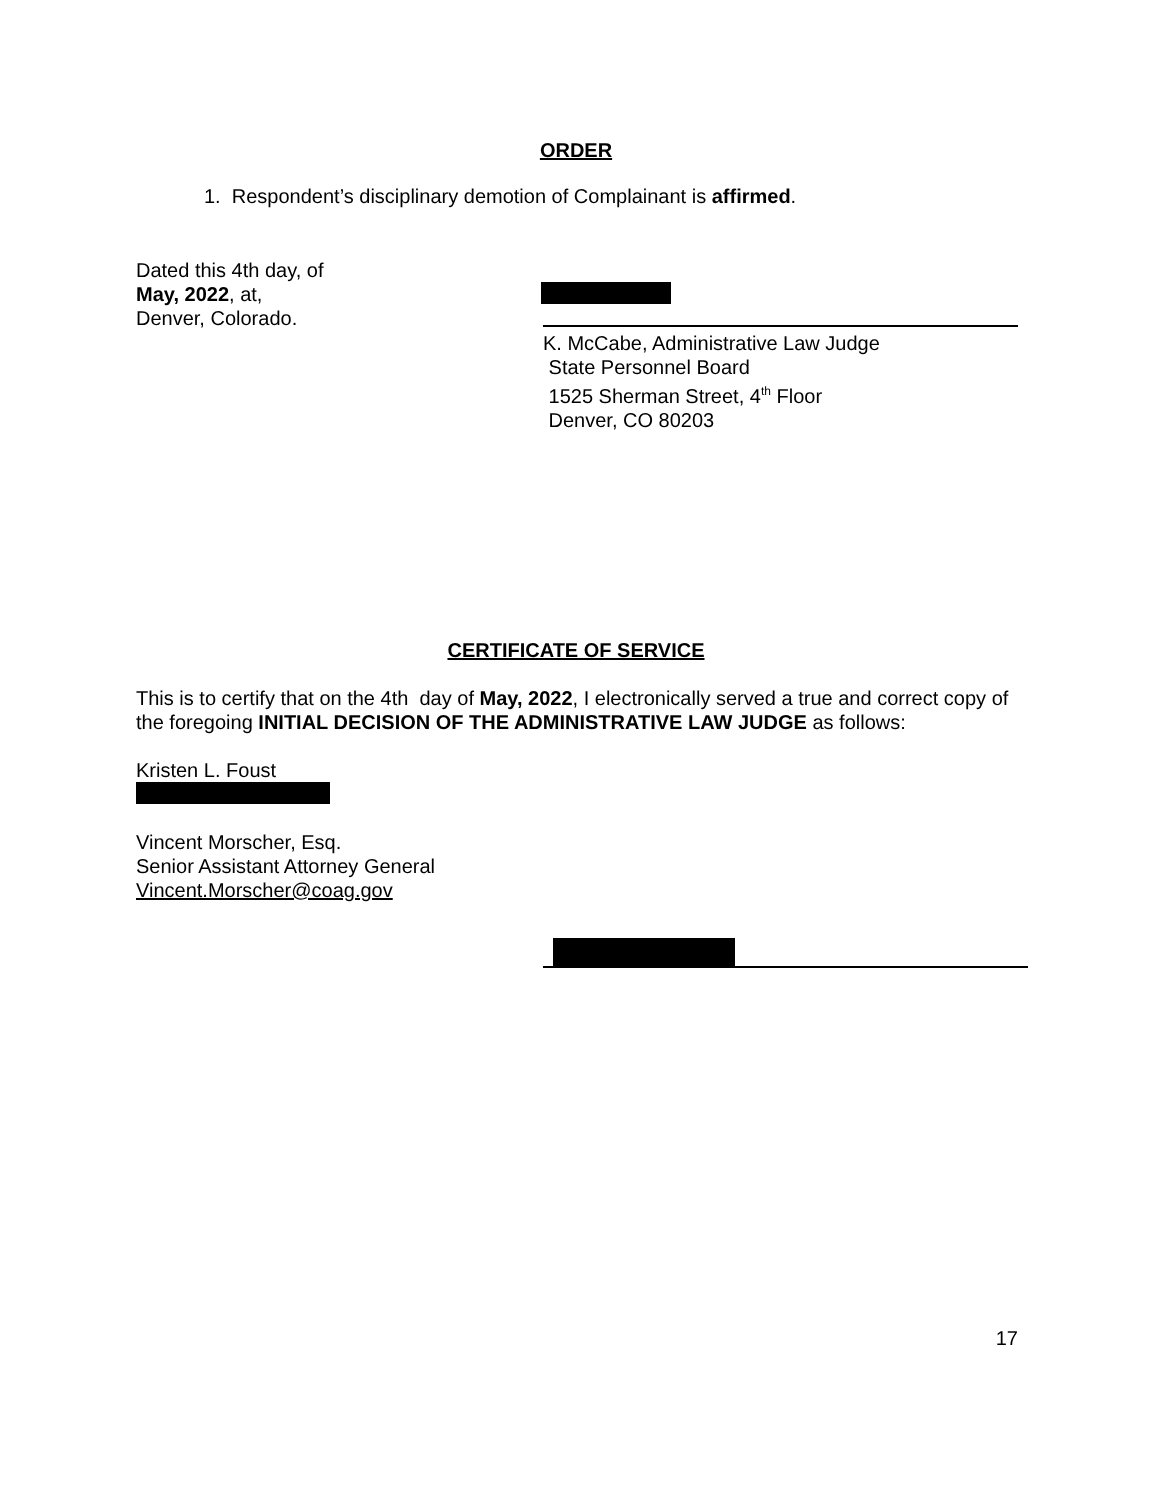ORDER
1. Respondent’s disciplinary demotion of Complainant is affirmed.
Dated this 4th day, of
May, 2022, at,
Denver, Colorado.
K. McCabe, Administrative Law Judge
State Personnel Board
1525 Sherman Street, 4<sup>th</sup> Floor
Denver, CO 80203
CERTIFICATE OF SERVICE
This is to certify that on the 4th day of May, 2022, I electronically served a true and correct copy of the foregoing INITIAL DECISION OF THE ADMINISTRATIVE LAW JUDGE as follows:
Kristen L. Foust
Vincent Morscher, Esq.
Senior Assistant Attorney General
Vincent.Morscher@coag.gov
17